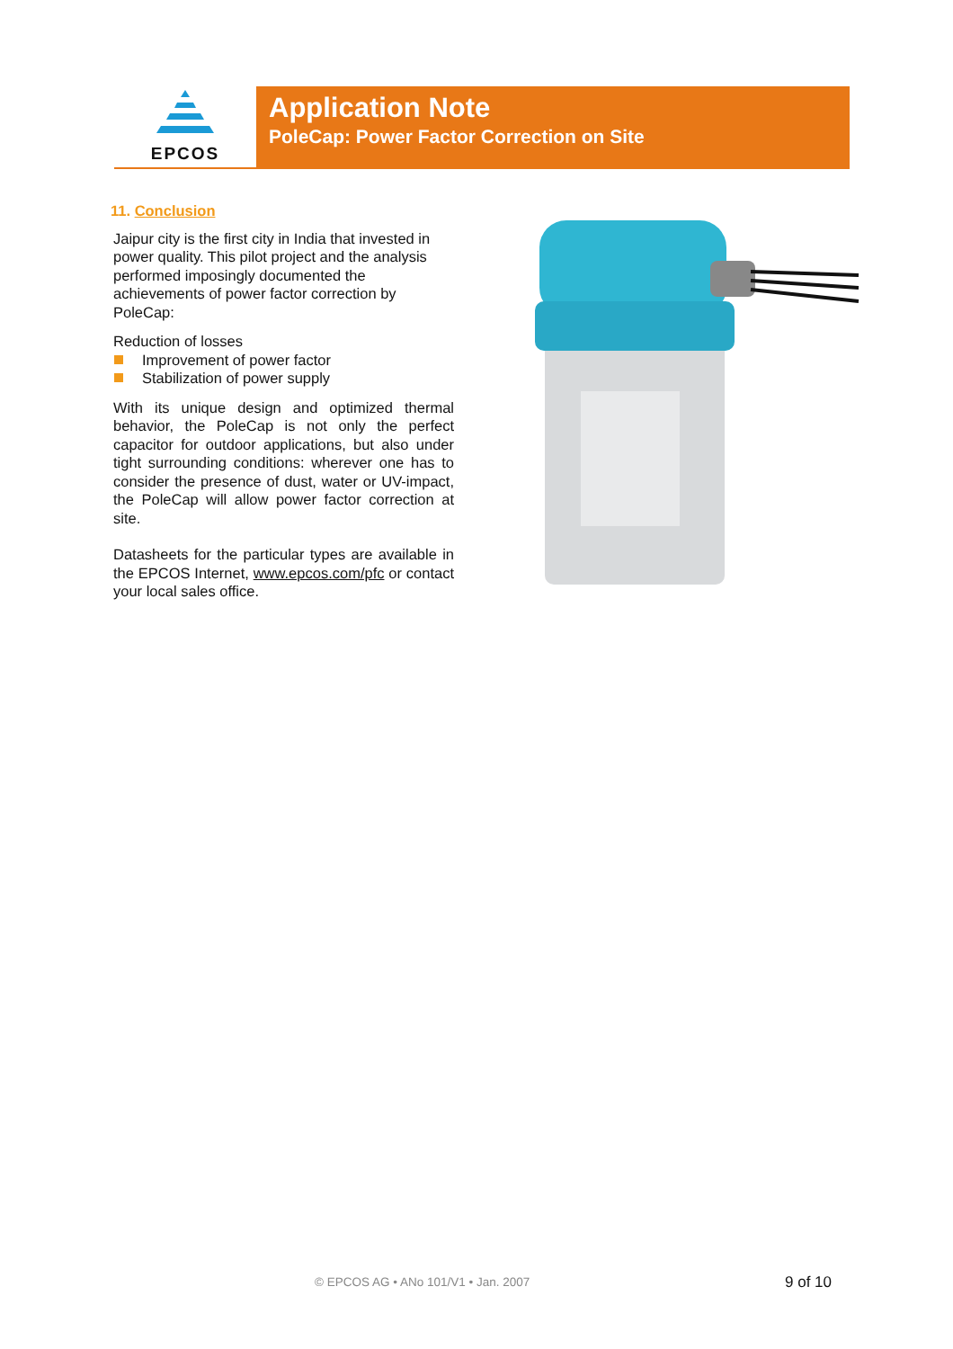EPCOS
Application Note
PoleCap: Power Factor Correction on Site
11. Conclusion
Jaipur city is the first city in India that invested in power quality. This pilot project and the analysis performed imposingly documented the achievements of power factor correction by PoleCap:
Reduction of losses
Improvement of power factor
Stabilization of power supply
With its unique design and optimized thermal behavior, the PoleCap is not only the perfect capacitor for outdoor applications, but also under tight surrounding conditions: wherever one has to consider the presence of dust, water or UV-impact, the PoleCap will allow power factor correction at site.
Datasheets for the particular types are available in the EPCOS Internet, www.epcos.com/pfc or contact your local sales office.
© EPCOS AG • ANo 101/V1 • Jan. 2007
9 of 10